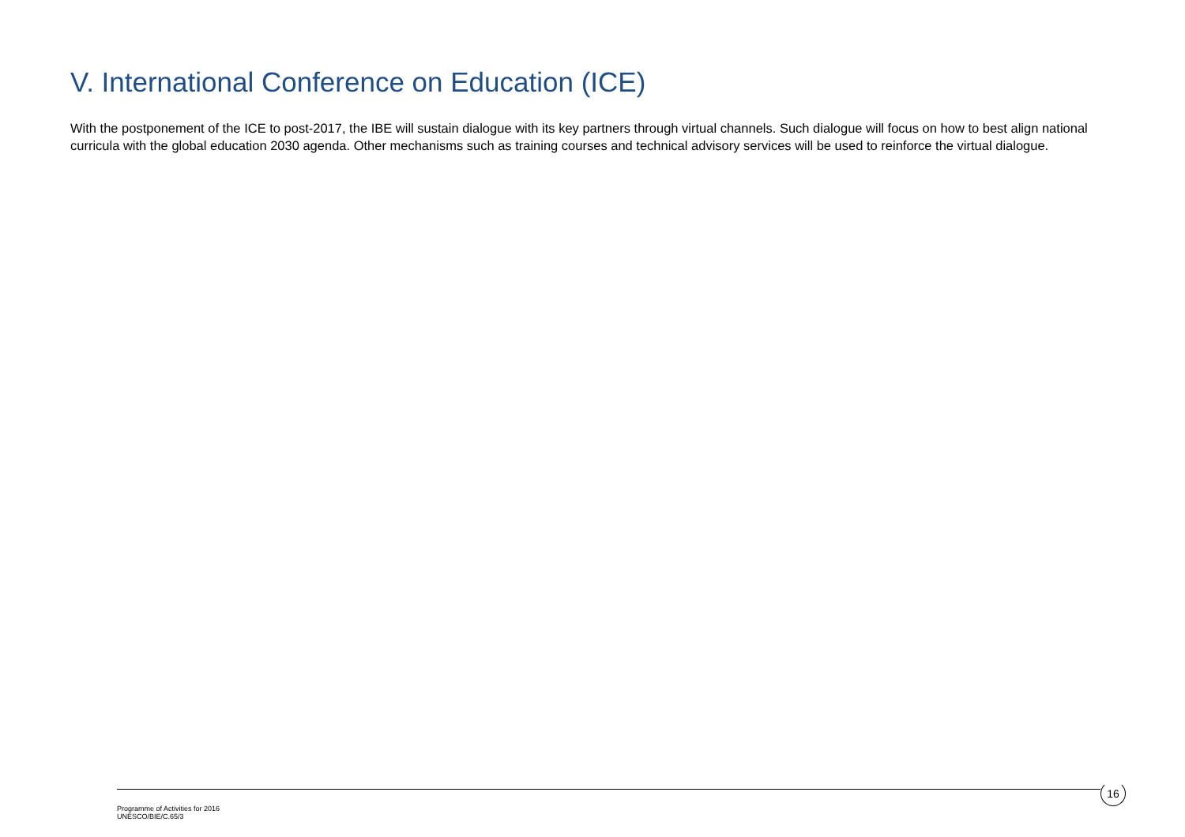V. International Conference on Education (ICE)
With the postponement of the ICE to post-2017, the IBE will sustain dialogue with its key partners through virtual channels. Such dialogue will focus on how to best align national curricula with the global education 2030 agenda. Other mechanisms such as training courses and technical advisory services will be used to reinforce the virtual dialogue.
16
Programme of Activities for 2016
UNESCO/BIE/C.65/3